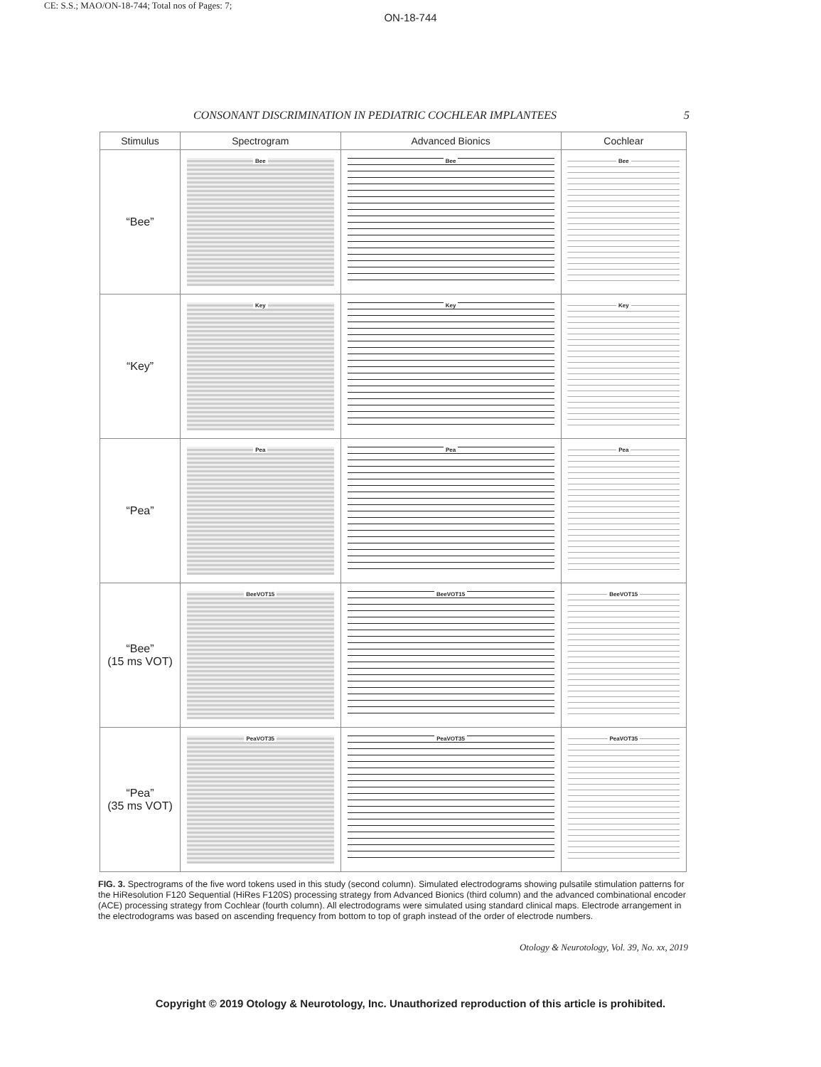CE: S.S.; MAO/ON-18-744; Total nos of Pages: 7;
ON-18-744
CONSONANT DISCRIMINATION IN PEDIATRIC COCHLEAR IMPLANTEES 5
| Stimulus | Spectrogram | Advanced Bionics | Cochlear |
| --- | --- | --- | --- |
| “Bee” | Bee | Bee | Bee |
| “Key” | Key | Key | Key |
| “Pea” | Pea | Pea | Pea |
| “Bee” (15 ms VOT) | BeeVOT15 | BeeVOT15 | BeeVOT15 |
| “Pea” (35 ms VOT) | PeaVOT35 | PeaVOT35 | PeaVOT35 |
FIG. 3. Spectrograms of the five word tokens used in this study (second column). Simulated electrodograms showing pulsatile stimulation patterns for the HiResolution F120 Sequential (HiRes F120S) processing strategy from Advanced Bionics (third column) and the advanced combinational encoder (ACE) processing strategy from Cochlear (fourth column). All electrodograms were simulated using standard clinical maps. Electrode arrangement in the electrodograms was based on ascending frequency from bottom to top of graph instead of the order of electrode numbers.
Otology & Neurotology, Vol. 39, No. xx, 2019
Copyright © 2019 Otology & Neurotology, Inc. Unauthorized reproduction of this article is prohibited.